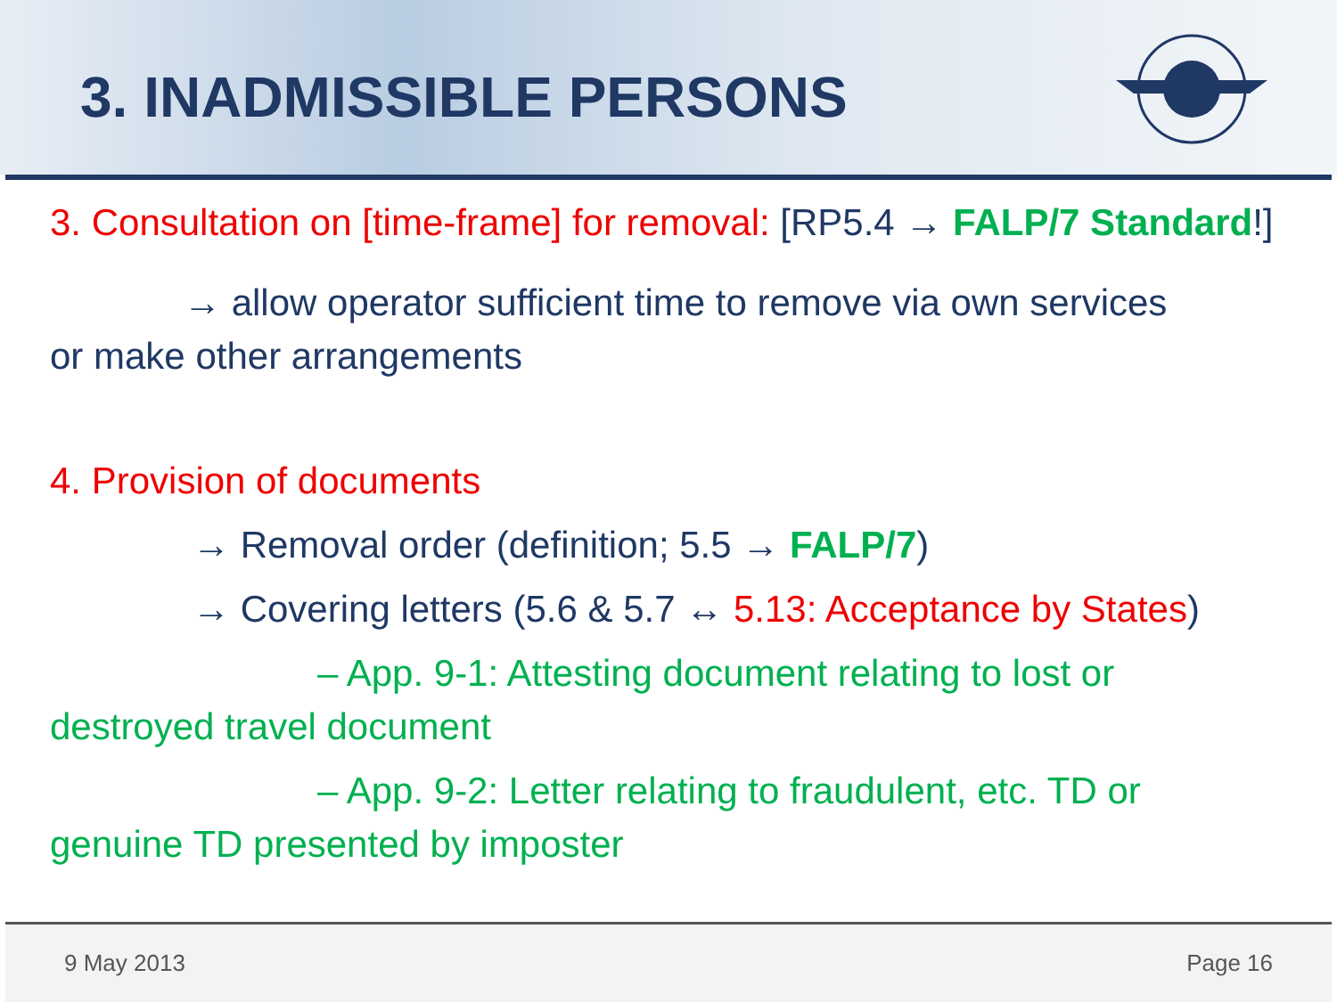3. INADMISSIBLE PERSONS
3. Consultation on [time-frame] for removal: [RP5.4 → FALP/7 Standard!]
→ allow operator sufficient time to remove via own services
or make other arrangements
4. Provision of documents
→ Removal order (definition; 5.5 → FALP/7)
→ Covering letters (5.6 & 5.7 ↔ 5.13: Acceptance by States)
– App. 9-1: Attesting document relating to lost or
destroyed travel document
– App. 9-2: Letter relating to fraudulent, etc. TD or
genuine TD presented by imposter
9 May 2013 Page 16